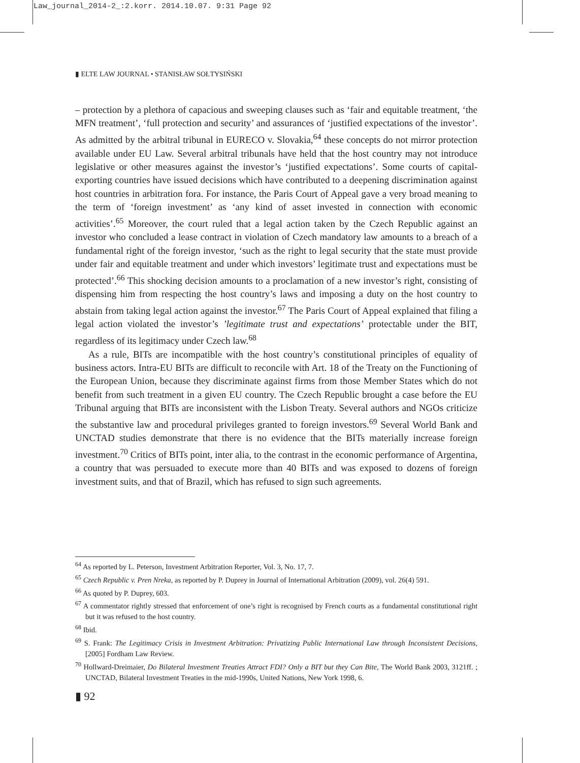Law_journal_2014-2_:2.korr. 2014.10.07. 9:31 Page 92
▮ ELTE LAW JOURNAL • STANISŁAW SOŁTYSIŃSKI
– protection by a plethora of capacious and sweeping clauses such as ‘fair and equitable treatment, ‘the MFN treatment’, ‘full protection and security’ and assurances of ‘justified expectations of the investor’. As admitted by the arbitral tribunal in EURECO v. Slovakia,<sup>64</sup> these concepts do not mirror protection available under EU Law. Several arbitral tribunals have held that the host country may not introduce legislative or other measures against the investor’s ‘justified expectations’. Some courts of capital-exporting countries have issued decisions which have contributed to a deepening discrimination against host countries in arbitration fora. For instance, the Paris Court of Appeal gave a very broad meaning to the term of ‘foreign investment’ as ‘any kind of asset invested in connection with economic activities’.<sup>65</sup> Moreover, the court ruled that a legal action taken by the Czech Republic against an investor who concluded a lease contract in violation of Czech mandatory law amounts to a breach of a fundamental right of the foreign investor, ‘such as the right to legal security that the state must provide under fair and equitable treatment and under which investors’ legitimate trust and expectations must be protected’.<sup>66</sup> This shocking decision amounts to a proclamation of a new investor’s right, consisting of dispensing him from respecting the host country’s laws and imposing a duty on the host country to abstain from taking legal action against the investor.<sup>67</sup> The Paris Court of Appeal explained that filing a legal action violated the investor’s ’legitimate trust and expectations’ protectable under the BIT, regardless of its legitimacy under Czech law.<sup>68</sup>
As a rule, BITs are incompatible with the host country’s constitutional principles of equality of business actors. Intra-EU BITs are difficult to reconcile with Art. 18 of the Treaty on the Functioning of the European Union, because they discriminate against firms from those Member States which do not benefit from such treatment in a given EU country. The Czech Republic brought a case before the EU Tribunal arguing that BITs are inconsistent with the Lisbon Treaty. Several authors and NGOs criticize the substantive law and procedural privileges granted to foreign investors.<sup>69</sup> Several World Bank and UNCTAD studies demonstrate that there is no evidence that the BITs materially increase foreign investment.<sup>70</sup> Critics of BITs point, inter alia, to the contrast in the economic performance of Argentina, a country that was persuaded to execute more than 40 BITs and was exposed to dozens of foreign investment suits, and that of Brazil, which has refused to sign such agreements.
<sup>64</sup> As reported by L. Peterson, Investment Arbitration Reporter, Vol. 3, No. 17, 7.
<sup>65</sup> Czech Republic v. Pren Nreka, as reported by P. Duprey in Journal of International Arbitration (2009), vol. 26(4) 591.
<sup>66</sup> As quoted by P. Duprey, 603.
<sup>67</sup> A commentator rightly stressed that enforcement of one’s right is recognised by French courts as a fundamental constitutional right but it was refused to the host country.
<sup>68</sup> Ibid.
<sup>69</sup> S. Frank: The Legitimacy Crisis in Investment Arbitration: Privatizing Public International Law through Inconsistent Decisions, [2005] Fordham Law Review.
<sup>70</sup> Hollward-Dreimaier, Do Bilateral Investment Treaties Attract FDI? Only a BIT but they Can Bite, The World Bank 2003, 3121ff. ; UNCTAD, Bilateral Investment Treaties in the mid-1990s, United Nations, New York 1998, 6.
▮ 92